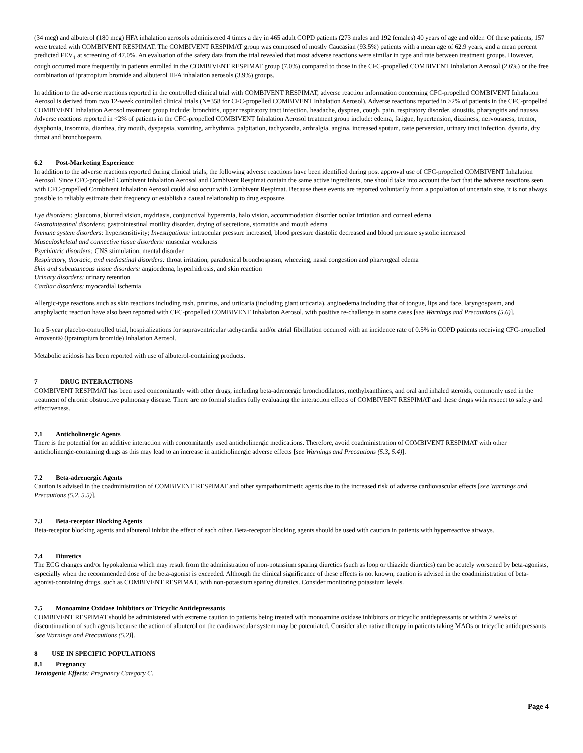(34 mcg) and albuterol (180 mcg) HFA inhalation aerosols administered 4 times a day in 465 adult COPD patients (273 males and 192 females) 40 years of age and older. Of these patients, 157 were treated with COMBIVENT RESPIMAT. The COMBIVENT RESPIMAT group was composed of mostly Caucasian (93.5%) patients with a mean age of 62.9 years, and a mean percent predicted FEV<sub>1</sub> at screening of 47.0%. An evaluation of the safety data from the trial revealed that most adverse reactions were similar in type and rate between treatment groups. However, cough occurred more frequently in patients enrolled in the COMBIVENT RESPIMAT group (7.0%) compared to those in the CFC-propelled COMBIVENT Inhalation Aerosol (2.6%) or the free combination of ipratropium bromide and albuterol HFA inhalation aerosols (3.9%) groups.
In addition to the adverse reactions reported in the controlled clinical trial with COMBIVENT RESPIMAT, adverse reaction information concerning CFC-propelled COMBIVENT Inhalation Aerosol is derived from two 12-week controlled clinical trials (N=358 for CFC-propelled COMBIVENT Inhalation Aerosol). Adverse reactions reported in ≥2% of patients in the CFC-propelled COMBIVENT Inhalation Aerosol treatment group include: bronchitis, upper respiratory tract infection, headache, dyspnea, cough, pain, respiratory disorder, sinusitis, pharyngitis and nausea. Adverse reactions reported in <2% of patients in the CFC-propelled COMBIVENT Inhalation Aerosol treatment group include: edema, fatigue, hypertension, dizziness, nervousness, tremor, dysphonia, insomnia, diarrhea, dry mouth, dyspepsia, vomiting, arrhythmia, palpitation, tachycardia, arthralgia, angina, increased sputum, taste perversion, urinary tract infection, dysuria, dry throat and bronchospasm.
6.2 Post-Marketing Experience
In addition to the adverse reactions reported during clinical trials, the following adverse reactions have been identified during post approval use of CFC-propelled COMBIVENT Inhalation Aerosol. Since CFC-propelled Combivent Inhalation Aerosol and Combivent Respimat contain the same active ingredients, one should take into account the fact that the adverse reactions seen with CFC-propelled Combivent Inhalation Aerosol could also occur with Combivent Respimat. Because these events are reported voluntarily from a population of uncertain size, it is not always possible to reliably estimate their frequency or establish a causal relationship to drug exposure.
Eye disorders: glaucoma, blurred vision, mydriasis, conjunctival hyperemia, halo vision, accommodation disorder ocular irritation and corneal edema
Gastrointestinal disorders: gastrointestinal motility disorder, drying of secretions, stomatitis and mouth edema
Immune system disorders: hypersensitivity; Investigations: intraocular pressure increased, blood pressure diastolic decreased and blood pressure systolic increased
Musculoskeletal and connective tissue disorders: muscular weakness
Psychiatric disorders: CNS stimulation, mental disorder
Respiratory, thoracic, and mediastinal disorders: throat irritation, paradoxical bronchospasm, wheezing, nasal congestion and pharyngeal edema
Skin and subcutaneous tissue disorders: angioedema, hyperhidrosis, and skin reaction
Urinary disorders: urinary retention
Cardiac disorders: myocardial ischemia
Allergic-type reactions such as skin reactions including rash, pruritus, and urticaria (including giant urticaria), angioedema including that of tongue, lips and face, laryngospasm, and anaphylactic reaction have also been reported with CFC-propelled COMBIVENT Inhalation Aerosol, with positive re-challenge in some cases [see Warnings and Precautions (5.6)].
In a 5-year placebo-controlled trial, hospitalizations for supraventricular tachycardia and/or atrial fibrillation occurred with an incidence rate of 0.5% in COPD patients receiving CFC-propelled Atrovent® (ipratropium bromide) Inhalation Aerosol.
Metabolic acidosis has been reported with use of albuterol-containing products.
7 DRUG INTERACTIONS
COMBIVENT RESPIMAT has been used concomitantly with other drugs, including beta-adrenergic bronchodilators, methylxanthines, and oral and inhaled steroids, commonly used in the treatment of chronic obstructive pulmonary disease. There are no formal studies fully evaluating the interaction effects of COMBIVENT RESPIMAT and these drugs with respect to safety and effectiveness.
7.1 Anticholinergic Agents
There is the potential for an additive interaction with concomitantly used anticholinergic medications. Therefore, avoid coadministration of COMBIVENT RESPIMAT with other anticholinergic-containing drugs as this may lead to an increase in anticholinergic adverse effects [see Warnings and Precautions (5.3, 5.4)].
7.2 Beta-adrenergic Agents
Caution is advised in the coadministration of COMBIVENT RESPIMAT and other sympathomimetic agents due to the increased risk of adverse cardiovascular effects [see Warnings and Precautions (5.2, 5.5)].
7.3 Beta-receptor Blocking Agents
Beta-receptor blocking agents and albuterol inhibit the effect of each other. Beta-receptor blocking agents should be used with caution in patients with hyperreactive airways.
7.4 Diuretics
The ECG changes and/or hypokalemia which may result from the administration of non-potassium sparing diuretics (such as loop or thiazide diuretics) can be acutely worsened by beta-agonists, especially when the recommended dose of the beta-agonist is exceeded. Although the clinical significance of these effects is not known, caution is advised in the coadministration of beta-agonist-containing drugs, such as COMBIVENT RESPIMAT, with non-potassium sparing diuretics. Consider monitoring potassium levels.
7.5 Monoamine Oxidase Inhibitors or Tricyclic Antidepressants
COMBIVENT RESPIMAT should be administered with extreme caution to patients being treated with monoamine oxidase inhibitors or tricyclic antidepressants or within 2 weeks of discontinuation of such agents because the action of albuterol on the cardiovascular system may be potentiated. Consider alternative therapy in patients taking MAOs or tricyclic antidepressants [see Warnings and Precautions (5.2)].
8 USE IN SPECIFIC POPULATIONS
8.1 Pregnancy
Teratogenic Effects: Pregnancy Category C.
Page 4